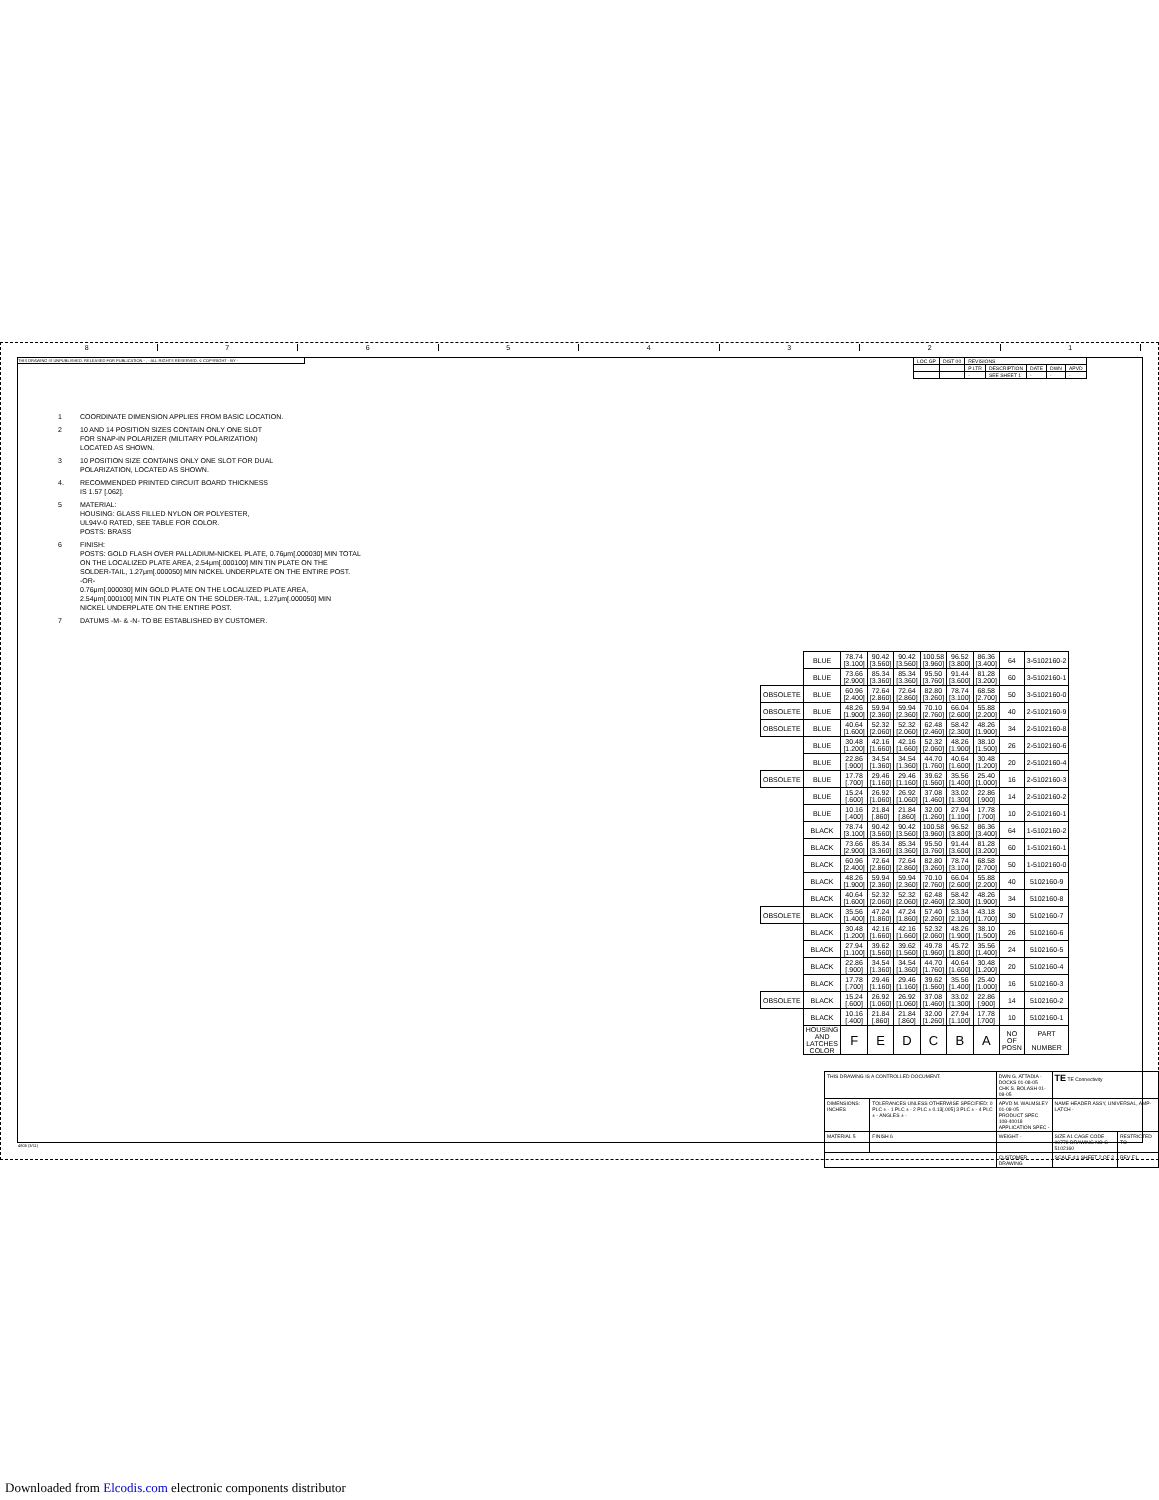87654321
THIS DRAWING IS UNPUBLISHED. RELEASED FOR PUBLICATION - , - ALL RIGHTS RESERVED. © COPYRIGHT - BY -
| LOC GP | DIST 00 | REVISIONS | | | | |
| | | P LTR | DESCRIPTION | DATE | DWN | APVD |
| | | - | SEE SHEET 1 | - | - | - |
1 COORDINATE DIMENSION APPLIES FROM BASIC LOCATION.
2 10 AND 14 POSITION SIZES CONTAIN ONLY ONE SLOT
FOR SNAP-IN POLARIZER (MILITARY POLARIZATION)
LOCATED AS SHOWN.
3 10 POSITION SIZE CONTAINS ONLY ONE SLOT FOR DUAL
POLARIZATION, LOCATED AS SHOWN.
4. RECOMMENDED PRINTED CIRCUIT BOARD THICKNESS
IS 1.57 [.062].
5 MATERIAL:
HOUSING: GLASS FILLED NYLON OR POLYESTER,
UL94V-0 RATED, SEE TABLE FOR COLOR.
POSTS: BRASS
6 FINISH:
POSTS: GOLD FLASH OVER PALLADIUM-NICKEL PLATE, 0.76μm[.000030] MIN TOTAL
ON THE LOCALIZED PLATE AREA, 2.54μm[.000100] MIN TIN PLATE ON THE
SOLDER-TAIL, 1.27μm[.000050] MIN NICKEL UNDERPLATE ON THE ENTIRE POST.
-OR-
0.76μm[.000030] MIN GOLD PLATE ON THE LOCALIZED PLATE AREA,
2.54μm[.000100] MIN TIN PLATE ON THE SOLDER-TAIL, 1.27μm[.000050] MIN
NICKEL UNDERPLATE ON THE ENTIRE POST.
7 DATUMS -M- & -N- TO BE ESTABLISHED BY CUSTOMER.
| | BLUE | 78.74 [3.100] | 90.42 [3.560] | 90.42 [3.560] | 100.58 [3.960] | 96.52 [3.800] | 86.36 [3.400] | 64 | 3-5102160-2 |
| | BLUE | 73.66 [2.900] | 85.34 [3.360] | 85.34 [3.360] | 95.50 [3.760] | 91.44 [3.600] | 81.28 [3.200] | 60 | 3-5102160-1 |
| OBSOLETE | BLUE | 60.96 [2.400] | 72.64 [2.860] | 72.64 [2.860] | 82.80 [3.260] | 78.74 [3.100] | 68.58 [2.700] | 50 | 3-5102160-0 |
| OBSOLETE | BLUE | 48.26 [1.900] | 59.94 [2.360] | 59.94 [2.360] | 70.10 [2.760] | 66.04 [2.600] | 55.88 [2.200] | 40 | 2-5102160-9 |
| OBSOLETE | BLUE | 40.64 [1.600] | 52.32 [2.060] | 52.32 [2.060] | 62.48 [2.460] | 58.42 [2.300] | 48.26 [1.900] | 34 | 2-5102160-8 |
| | BLUE | 30.48 [1.200] | 42.16 [1.660] | 42.16 [1.660] | 52.32 [2.060] | 48.26 [1.900] | 38.10 [1.500] | 26 | 2-5102160-6 |
| | BLUE | 22.86 [.900] | 34.54 [1.360] | 34.54 [1.360] | 44.70 [1.760] | 40.64 [1.600] | 30.48 [1.200] | 20 | 2-5102160-4 |
| OBSOLETE | BLUE | 17.78 [.700] | 29.46 [1.160] | 29.46 [1.160] | 39.62 [1.560] | 35.56 [1.400] | 25.40 [1.000] | 16 | 2-5102160-3 |
| | BLUE | 15.24 [.600] | 26.92 [1.060] | 26.92 [1.060] | 37.08 [1.460] | 33.02 [1.300] | 22.86 [.900] | 14 | 2-5102160-2 |
| | BLUE | 10.16 [.400] | 21.84 [.860] | 21.84 [.860] | 32.00 [1.260] | 27.94 [1.100] | 17.78 [.700] | 10 | 2-5102160-1 |
| | BLACK | 78.74 [3.100] | 90.42 [3.560] | 90.42 [3.560] | 100.58 [3.960] | 96.52 [3.800] | 86.36 [3.400] | 64 | 1-5102160-2 |
| | BLACK | 73.66 [2.900] | 85.34 [3.360] | 85.34 [3.360] | 95.50 [3.760] | 91.44 [3.600] | 81.28 [3.200] | 60 | 1-5102160-1 |
| | BLACK | 60.96 [2.400] | 72.64 [2.860] | 72.64 [2.860] | 82.80 [3.260] | 78.74 [3.100] | 68.58 [2.700] | 50 | 1-5102160-0 |
| | BLACK | 48.26 [1.900] | 59.94 [2.360] | 59.94 [2.360] | 70.10 [2.760] | 66.04 [2.600] | 55.88 [2.200] | 40 | 5102160-9 |
| | BLACK | 40.64 [1.600] | 52.32 [2.060] | 52.32 [2.060] | 62.48 [2.460] | 58.42 [2.300] | 48.26 [1.900] | 34 | 5102160-8 |
| OBSOLETE | BLACK | 35.56 [1.400] | 47.24 [1.860] | 47.24 [1.860] | 57.40 [2.260] | 53.34 [2.100] | 43.18 [1.700] | 30 | 5102160-7 |
| | BLACK | 30.48 [1.200] | 42.16 [1.660] | 42.16 [1.660] | 52.32 [2.060] | 48.26 [1.900] | 38.10 [1.500] | 26 | 5102160-6 |
| | BLACK | 27.94 [1.100] | 39.62 [1.560] | 39.62 [1.560] | 49.78 [1.960] | 45.72 [1.800] | 35.56 [1.400] | 24 | 5102160-5 |
| | BLACK | 22.86 [.900] | 34.54 [1.360] | 34.54 [1.360] | 44.70 [1.760] | 40.64 [1.600] | 30.48 [1.200] | 20 | 5102160-4 |
| | BLACK | 17.78 [.700] | 29.46 [1.160] | 29.46 [1.160] | 39.62 [1.560] | 35.56 [1.400] | 25.40 [1.000] | 16 | 5102160-3 |
| OBSOLETE | BLACK | 15.24 [.600] | 26.92 [1.060] | 26.92 [1.060] | 37.08 [1.460] | 33.02 [1.300] | 22.86 [.900] | 14 | 5102160-2 |
| | BLACK | 10.16 [.400] | 21.84 [.860] | 21.84 [.860] | 32.00 [1.260] | 27.94 [1.100] | 17.78 [.700] | 10 | 5102160-1 |
| | HOUSING AND LATCHES COLOR | F | E | D | C | B | A | NO OF POSN | PART NUMBER |
| THIS DRAWING IS A CONTROLLED DOCUMENT. | | DWN G. ATTADIA - DOCKS 01-08-05 CHK S. BOLASH 01-08-05 | TE TE Connectivity | |
| DIMENSIONS: INCHES | TOLERANCES UNLESS OTHERWISE SPECIFIED: 0 PLC ± - 1 PLC ± - 2 PLC ± 0.13[.005] 3 PLC ± - 4 PLC ± - ANGLES ± - | APVD M. WALMSLEY 01-08-05 PRODUCT SPEC 108-40018 APPLICATION SPEC - | NAME HEADER ASSY, UNIVERSAL, AMP-LATCH - | |
| MATERIAL 5 | FINISH 6 | WEIGHT - | SIZE A1 CAGE CODE 00779 DRAWING NO C-5102160 | RESTRICTED TO - |
| | | CUSTOMER DRAWING | SCALE 4:1 SHEET 2 OF 2 | REV F1 |
4805 (3/11)
Downloaded from Elcodis.com electronic components distributor